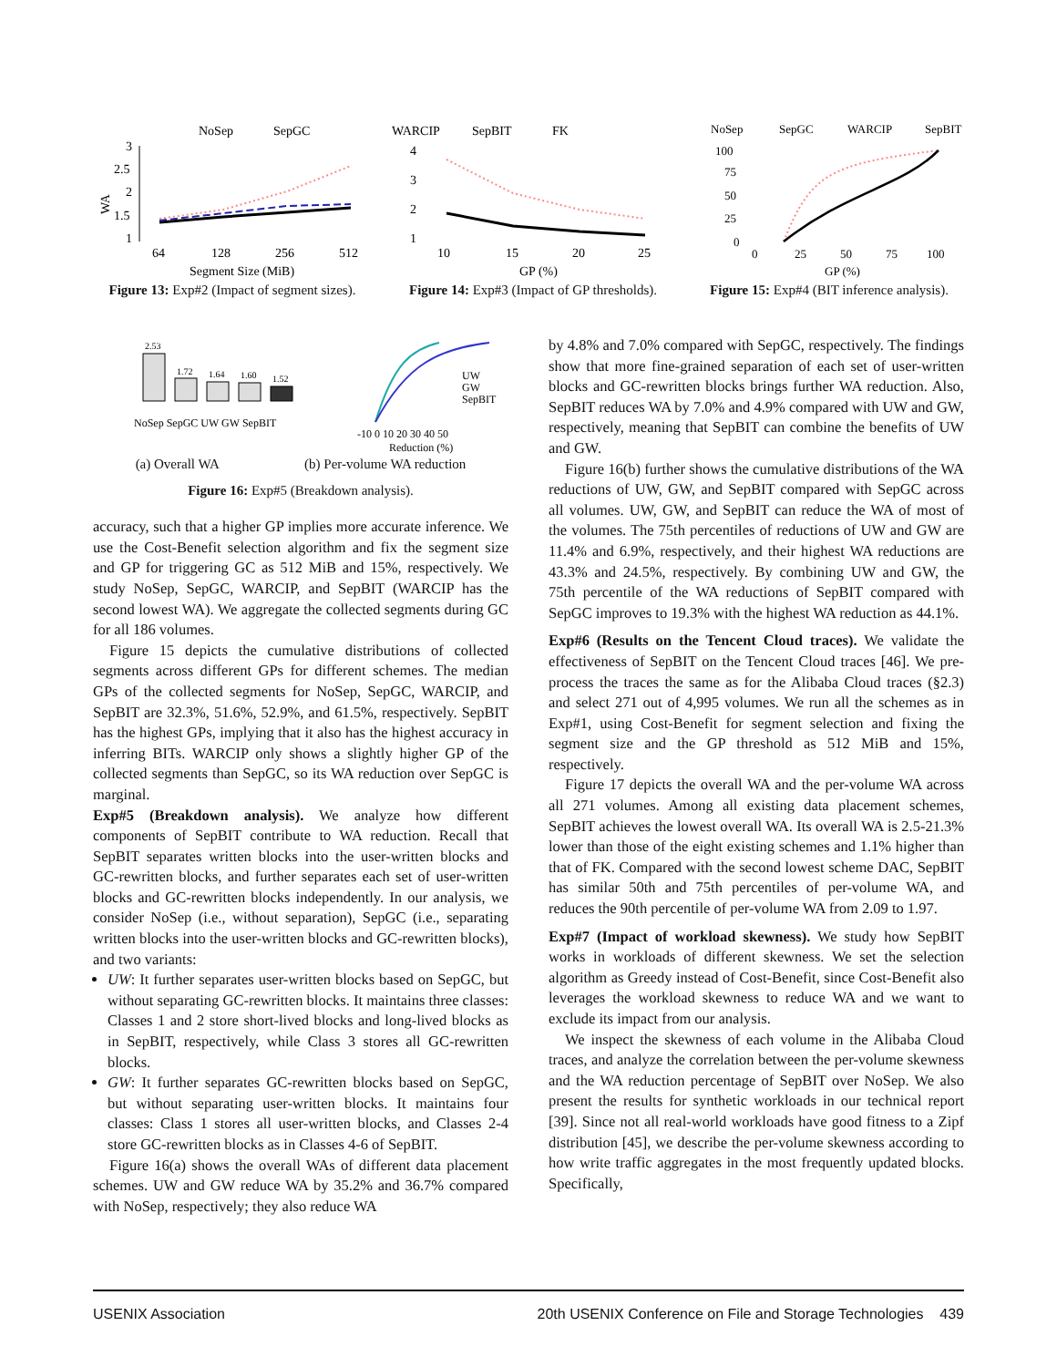NoSep
SepGC
WA
3
2.5
2
1.5
1
64
128
256
512
Segment Size (MiB)
Figure 13: Exp#2 (Impact of segment sizes).
WARCIP
SepBIT
FK
4
3
2
1
10
15
20
25
GP (%)
Figure 14: Exp#3 (Impact of GP thresholds).
NoSep
SepGC
WARCIP
SepBIT
100
75
50
25
0
0
25
50
75
100
GP (%)
Figure 15: Exp#4 (BIT inference analysis).
2.53
1.72
1.64
1.60
1.52
NoSep SepGC UW GW SepBIT
UW
GW
SepBIT
-10 0 10 20 30 40 50
Reduction (%)
(a) Overall WA (b) Per-volume WA reduction
Figure 16: Exp#5 (Breakdown analysis).
accuracy, such that a higher GP implies more accurate inference. We use the Cost-Benefit selection algorithm and fix the segment size and GP for triggering GC as 512 MiB and 15%, respectively. We study NoSep, SepGC, WARCIP, and SepBIT (WARCIP has the second lowest WA). We aggregate the collected segments during GC for all 186 volumes.
Figure 15 depicts the cumulative distributions of collected segments across different GPs for different schemes. The median GPs of the collected segments for NoSep, SepGC, WARCIP, and SepBIT are 32.3%, 51.6%, 52.9%, and 61.5%, respectively. SepBIT has the highest GPs, implying that it also has the highest accuracy in inferring BITs. WARCIP only shows a slightly higher GP of the collected segments than SepGC, so its WA reduction over SepGC is marginal.
Exp#5 (Breakdown analysis). We analyze how different components of SepBIT contribute to WA reduction. Recall that SepBIT separates written blocks into the user-written blocks and GC-rewritten blocks, and further separates each set of user-written blocks and GC-rewritten blocks independently. In our analysis, we consider NoSep (i.e., without separation), SepGC (i.e., separating written blocks into the user-written blocks and GC-rewritten blocks), and two variants:
UW: It further separates user-written blocks based on SepGC, but without separating GC-rewritten blocks. It maintains three classes: Classes 1 and 2 store short-lived blocks and long-lived blocks as in SepBIT, respectively, while Class 3 stores all GC-rewritten blocks.
GW: It further separates GC-rewritten blocks based on SepGC, but without separating user-written blocks. It maintains four classes: Class 1 stores all user-written blocks, and Classes 2-4 store GC-rewritten blocks as in Classes 4-6 of SepBIT.
Figure 16(a) shows the overall WAs of different data placement schemes. UW and GW reduce WA by 35.2% and 36.7% compared with NoSep, respectively; they also reduce WA
by 4.8% and 7.0% compared with SepGC, respectively. The findings show that more fine-grained separation of each set of user-written blocks and GC-rewritten blocks brings further WA reduction. Also, SepBIT reduces WA by 7.0% and 4.9% compared with UW and GW, respectively, meaning that SepBIT can combine the benefits of UW and GW.
Figure 16(b) further shows the cumulative distributions of the WA reductions of UW, GW, and SepBIT compared with SepGC across all volumes. UW, GW, and SepBIT can reduce the WA of most of the volumes. The 75th percentiles of reductions of UW and GW are 11.4% and 6.9%, respectively, and their highest WA reductions are 43.3% and 24.5%, respectively. By combining UW and GW, the 75th percentile of the WA reductions of SepBIT compared with SepGC improves to 19.3% with the highest WA reduction as 44.1%.
Exp#6 (Results on the Tencent Cloud traces). We validate the effectiveness of SepBIT on the Tencent Cloud traces [46]. We pre-process the traces the same as for the Alibaba Cloud traces (§2.3) and select 271 out of 4,995 volumes. We run all the schemes as in Exp#1, using Cost-Benefit for segment selection and fixing the segment size and the GP threshold as 512 MiB and 15%, respectively.
Figure 17 depicts the overall WA and the per-volume WA across all 271 volumes. Among all existing data placement schemes, SepBIT achieves the lowest overall WA. Its overall WA is 2.5-21.3% lower than those of the eight existing schemes and 1.1% higher than that of FK. Compared with the second lowest scheme DAC, SepBIT has similar 50th and 75th percentiles of per-volume WA, and reduces the 90th percentile of per-volume WA from 2.09 to 1.97.
Exp#7 (Impact of workload skewness). We study how SepBIT works in workloads of different skewness. We set the selection algorithm as Greedy instead of Cost-Benefit, since Cost-Benefit also leverages the workload skewness to reduce WA and we want to exclude its impact from our analysis.
We inspect the skewness of each volume in the Alibaba Cloud traces, and analyze the correlation between the per-volume skewness and the WA reduction percentage of SepBIT over NoSep. We also present the results for synthetic workloads in our technical report [39]. Since not all real-world workloads have good fitness to a Zipf distribution [45], we describe the per-volume skewness according to how write traffic aggregates in the most frequently updated blocks. Specifically,
USENIX Association 20th USENIX Conference on File and Storage Technologies 439